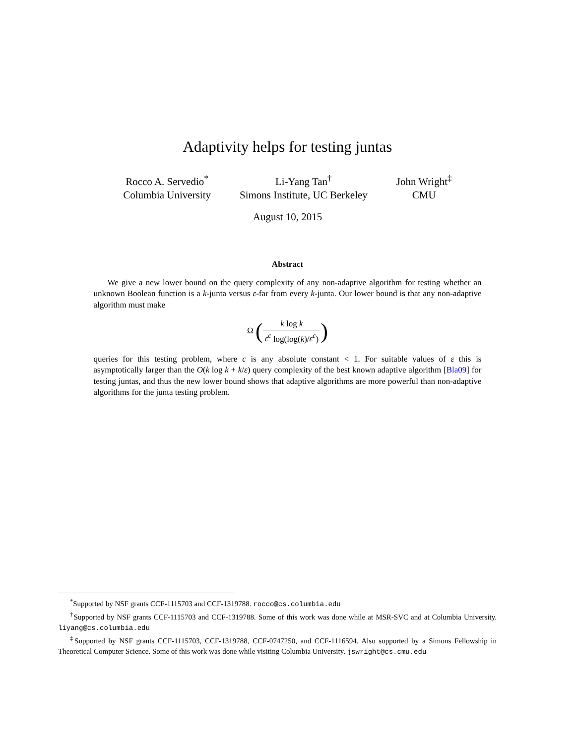Adaptivity helps for testing juntas
Rocco A. Servedio<sup>*</sup>
Columbia University
Li-Yang Tan<sup>†</sup>
Simons Institute, UC Berkeley
John Wright<sup>‡</sup>
CMU
August 10, 2015
Abstract
We give a new lower bound on the query complexity of any non-adaptive algorithm for testing whether an unknown Boolean function is a k-junta versus ε-far from every k-junta. Our lower bound is that any non-adaptive algorithm must make
Ω (k log k ε<sup>c</sup> log(log(k)/ε<sup>c</sup>))
queries for this testing problem, where c is any absolute constant < 1. For suitable values of ε this is asymptotically larger than the O(k log k + k/ε) query complexity of the best known adaptive algorithm [Bla09] for testing juntas, and thus the new lower bound shows that adaptive algorithms are more powerful than non-adaptive algorithms for the junta testing problem.
<sup>*</sup> Supported by NSF grants CCF-1115703 and CCF-1319788. rocco@cs.columbia.edu
<sup>†</sup> Supported by NSF grants CCF-1115703 and CCF-1319788. Some of this work was done while at MSR-SVC and at Columbia University. liyang@cs.columbia.edu
<sup>‡</sup> Supported by NSF grants CCF-1115703, CCF-1319788, CCF-0747250, and CCF-1116594. Also supported by a Simons Fellowship in Theoretical Computer Science. Some of this work was done while visiting Columbia University. jswright@cs.cmu.edu